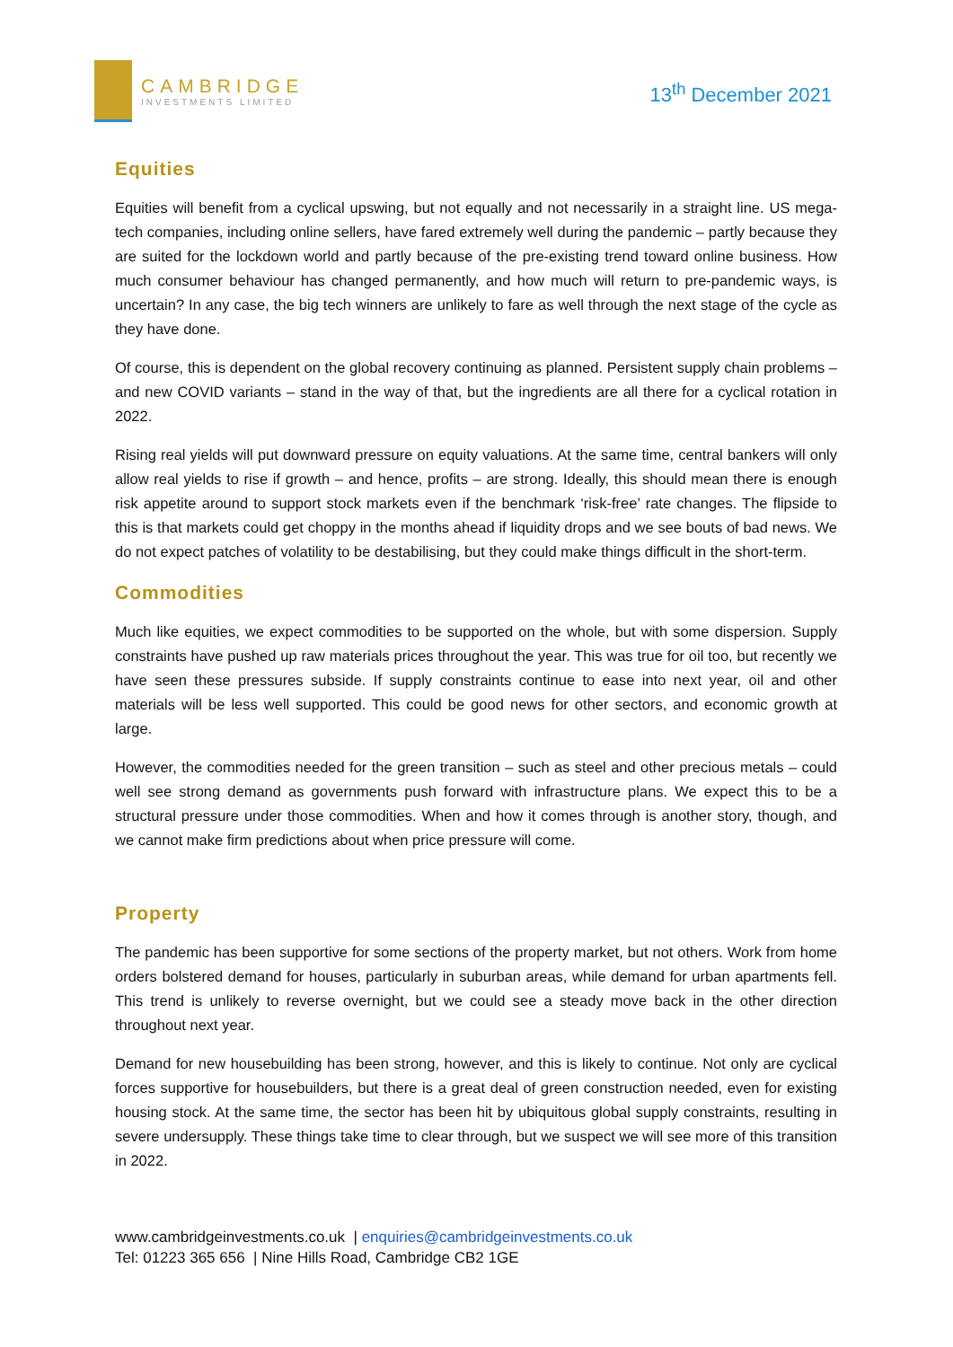CAMBRIDGE
INVESTMENTS LIMITED
13<sup>th</sup> December 2021
Equities
Equities will benefit from a cyclical upswing, but not equally and not necessarily in a straight line. US mega-tech companies, including online sellers, have fared extremely well during the pandemic – partly because they are suited for the lockdown world and partly because of the pre-existing trend toward online business. How much consumer behaviour has changed permanently, and how much will return to pre-pandemic ways, is uncertain? In any case, the big tech winners are unlikely to fare as well through the next stage of the cycle as they have done.
Of course, this is dependent on the global recovery continuing as planned. Persistent supply chain problems – and new COVID variants – stand in the way of that, but the ingredients are all there for a cyclical rotation in 2022.
Rising real yields will put downward pressure on equity valuations. At the same time, central bankers will only allow real yields to rise if growth – and hence, profits – are strong. Ideally, this should mean there is enough risk appetite around to support stock markets even if the benchmark ‘risk-free’ rate changes. The flipside to this is that markets could get choppy in the months ahead if liquidity drops and we see bouts of bad news. We do not expect patches of volatility to be destabilising, but they could make things difficult in the short-term.
Commodities
Much like equities, we expect commodities to be supported on the whole, but with some dispersion. Supply constraints have pushed up raw materials prices throughout the year. This was true for oil too, but recently we have seen these pressures subside. If supply constraints continue to ease into next year, oil and other materials will be less well supported. This could be good news for other sectors, and economic growth at large.
However, the commodities needed for the green transition – such as steel and other precious metals – could well see strong demand as governments push forward with infrastructure plans. We expect this to be a structural pressure under those commodities. When and how it comes through is another story, though, and we cannot make firm predictions about when price pressure will come.
Property
The pandemic has been supportive for some sections of the property market, but not others. Work from home orders bolstered demand for houses, particularly in suburban areas, while demand for urban apartments fell. This trend is unlikely to reverse overnight, but we could see a steady move back in the other direction throughout next year.
Demand for new housebuilding has been strong, however, and this is likely to continue. Not only are cyclical forces supportive for housebuilders, but there is a great deal of green construction needed, even for existing housing stock. At the same time, the sector has been hit by ubiquitous global supply constraints, resulting in severe undersupply. These things take time to clear through, but we suspect we will see more of this transition in 2022.
www.cambridgeinvestments.co.uk | enquiries@cambridgeinvestments.co.uk
Tel: 01223 365 656 | Nine Hills Road, Cambridge CB2 1GE